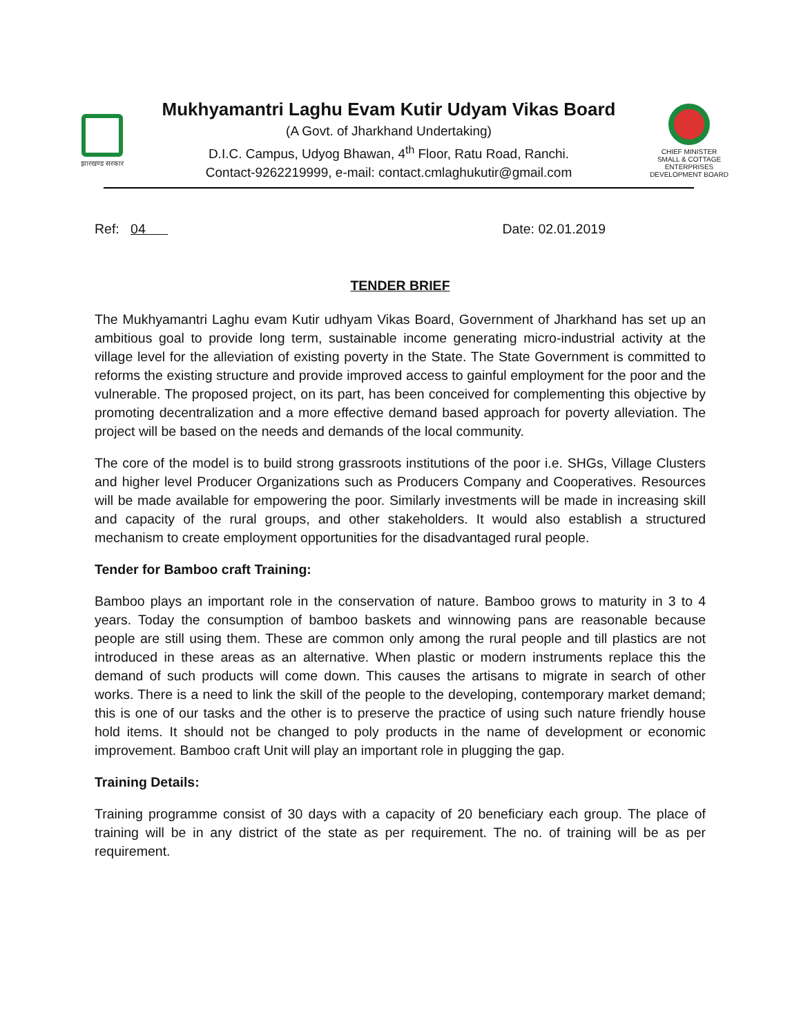झारखण्ड सरकार
Mukhyamantri Laghu Evam Kutir Udyam Vikas Board
(A Govt. of Jharkhand Undertaking)
D.I.C. Campus, Udyog Bhawan, 4<sup>th</sup> Floor, Ratu Road, Ranchi.
Contact-9262219999, e-mail: contact.cmlaghukutir@gmail.com
CHIEF MINISTER
SMALL & COTTAGE ENTERPRISES
DEVELOPMENT BOARD
Ref: 04 Date: 02.01.2019
TENDER BRIEF
The Mukhyamantri Laghu evam Kutir udhyam Vikas Board, Government of Jharkhand has set up an ambitious goal to provide long term, sustainable income generating micro-industrial activity at the village level for the alleviation of existing poverty in the State. The State Government is committed to reforms the existing structure and provide improved access to gainful employment for the poor and the vulnerable. The proposed project, on its part, has been conceived for complementing this objective by promoting decentralization and a more effective demand based approach for poverty alleviation. The project will be based on the needs and demands of the local community.
The core of the model is to build strong grassroots institutions of the poor i.e. SHGs, Village Clusters and higher level Producer Organizations such as Producers Company and Cooperatives. Resources will be made available for empowering the poor. Similarly investments will be made in increasing skill and capacity of the rural groups, and other stakeholders. It would also establish a structured mechanism to create employment opportunities for the disadvantaged rural people.
Tender for Bamboo craft Training:
Bamboo plays an important role in the conservation of nature. Bamboo grows to maturity in 3 to 4 years. Today the consumption of bamboo baskets and winnowing pans are reasonable because people are still using them. These are common only among the rural people and till plastics are not introduced in these areas as an alternative. When plastic or modern instruments replace this the demand of such products will come down. This causes the artisans to migrate in search of other works. There is a need to link the skill of the people to the developing, contemporary market demand; this is one of our tasks and the other is to preserve the practice of using such nature friendly house hold items. It should not be changed to poly products in the name of development or economic improvement. Bamboo craft Unit will play an important role in plugging the gap.
Training Details:
Training programme consist of 30 days with a capacity of 20 beneficiary each group. The place of training will be in any district of the state as per requirement. The no. of training will be as per requirement.